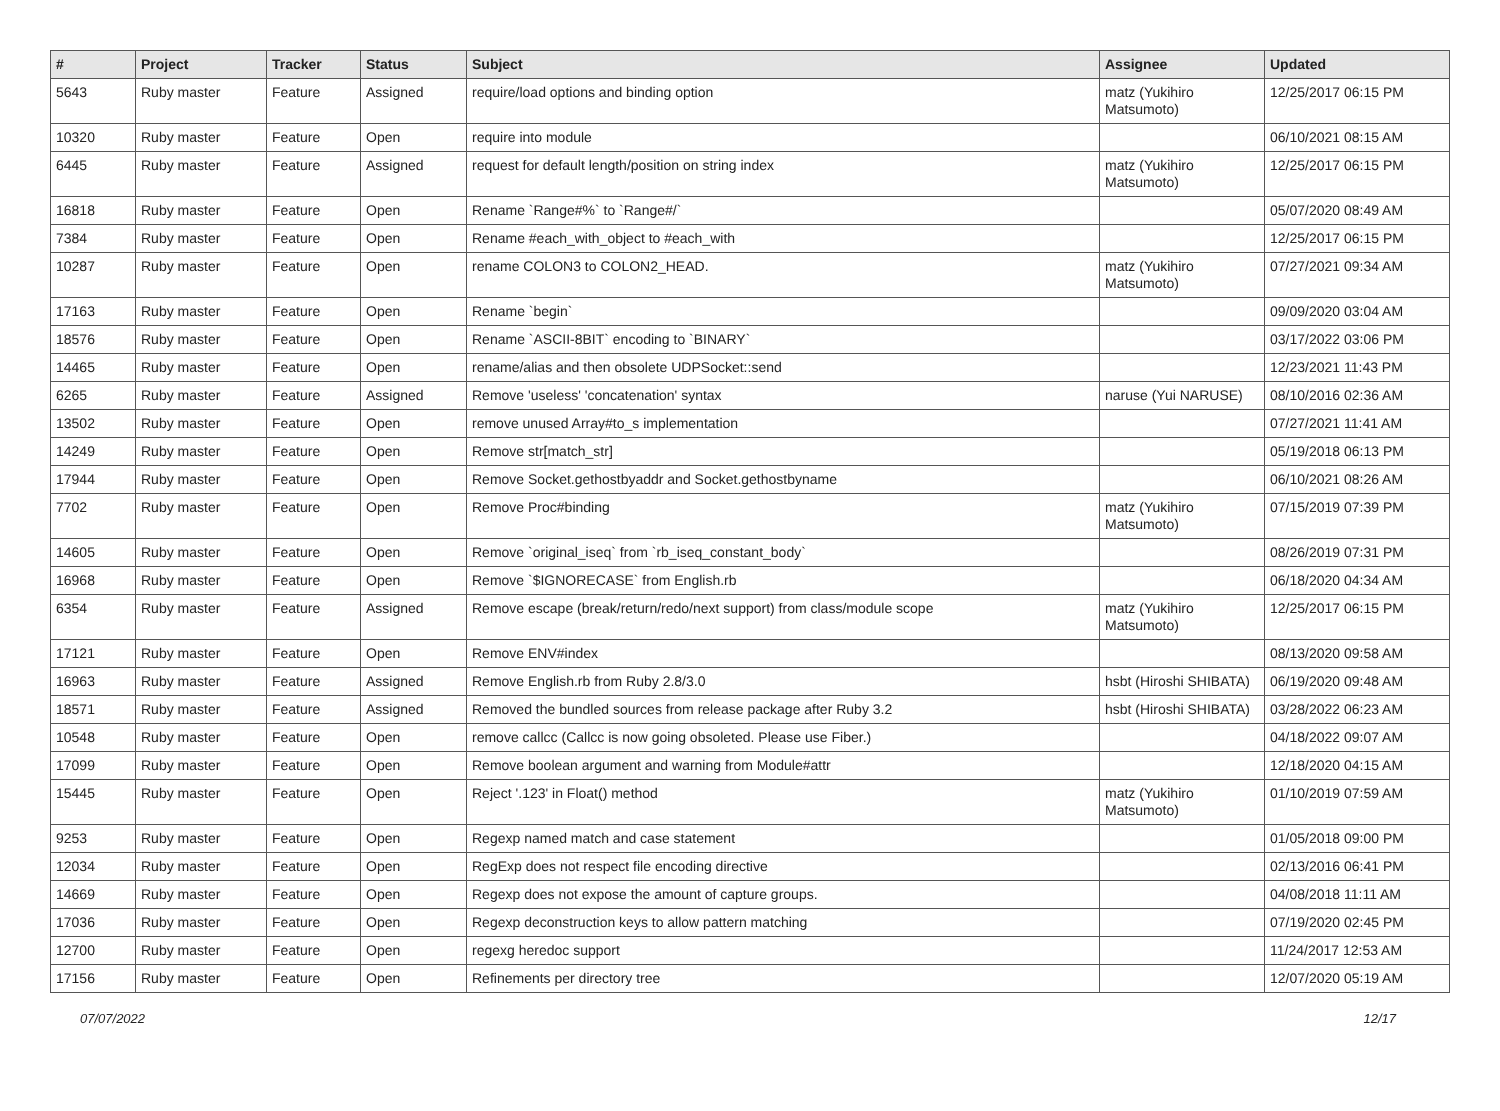| # | Project | Tracker | Status | Subject | Assignee | Updated |
| --- | --- | --- | --- | --- | --- | --- |
| 5643 | Ruby master | Feature | Assigned | require/load options and binding option | matz (Yukihiro Matsumoto) | 12/25/2017 06:15 PM |
| 10320 | Ruby master | Feature | Open | require into module | | 06/10/2021 08:15 AM |
| 6445 | Ruby master | Feature | Assigned | request for default length/position on string index | matz (Yukihiro Matsumoto) | 12/25/2017 06:15 PM |
| 16818 | Ruby master | Feature | Open | Rename `Range#%` to `Range#/` | | 05/07/2020 08:49 AM |
| 7384 | Ruby master | Feature | Open | Rename #each_with_object to #each_with | | 12/25/2017 06:15 PM |
| 10287 | Ruby master | Feature | Open | rename COLON3 to COLON2_HEAD. | matz (Yukihiro Matsumoto) | 07/27/2021 09:34 AM |
| 17163 | Ruby master | Feature | Open | Rename `begin` | | 09/09/2020 03:04 AM |
| 18576 | Ruby master | Feature | Open | Rename `ASCII-8BIT` encoding to `BINARY` | | 03/17/2022 03:06 PM |
| 14465 | Ruby master | Feature | Open | rename/alias and then obsolete UDPSocket::send | | 12/23/2021 11:43 PM |
| 6265 | Ruby master | Feature | Assigned | Remove 'useless' 'concatenation' syntax | naruse (Yui NARUSE) | 08/10/2016 02:36 AM |
| 13502 | Ruby master | Feature | Open | remove unused Array#to_s implementation | | 07/27/2021 11:41 AM |
| 14249 | Ruby master | Feature | Open | Remove str[match_str] | | 05/19/2018 06:13 PM |
| 17944 | Ruby master | Feature | Open | Remove Socket.gethostbyaddr and Socket.gethostbyname | | 06/10/2021 08:26 AM |
| 7702 | Ruby master | Feature | Open | Remove Proc#binding | matz (Yukihiro Matsumoto) | 07/15/2019 07:39 PM |
| 14605 | Ruby master | Feature | Open | Remove `original_iseq` from `rb_iseq_constant_body` | | 08/26/2019 07:31 PM |
| 16968 | Ruby master | Feature | Open | Remove `$IGNORECASE` from English.rb | | 06/18/2020 04:34 AM |
| 6354 | Ruby master | Feature | Assigned | Remove escape (break/return/redo/next support) from class/module scope | matz (Yukihiro Matsumoto) | 12/25/2017 06:15 PM |
| 17121 | Ruby master | Feature | Open | Remove ENV#index | | 08/13/2020 09:58 AM |
| 16963 | Ruby master | Feature | Assigned | Remove English.rb from Ruby 2.8/3.0 | hsbt (Hiroshi SHIBATA) | 06/19/2020 09:48 AM |
| 18571 | Ruby master | Feature | Assigned | Removed the bundled sources from release package after Ruby 3.2 | hsbt (Hiroshi SHIBATA) | 03/28/2022 06:23 AM |
| 10548 | Ruby master | Feature | Open | remove callcc (Callcc is now going obsoleted. Please use Fiber.) | | 04/18/2022 09:07 AM |
| 17099 | Ruby master | Feature | Open | Remove boolean argument and warning from Module#attr | | 12/18/2020 04:15 AM |
| 15445 | Ruby master | Feature | Open | Reject '.123' in Float() method | matz (Yukihiro Matsumoto) | 01/10/2019 07:59 AM |
| 9253 | Ruby master | Feature | Open | Regexp named match and case statement | | 01/05/2018 09:00 PM |
| 12034 | Ruby master | Feature | Open | RegExp does not respect file encoding directive | | 02/13/2016 06:41 PM |
| 14669 | Ruby master | Feature | Open | Regexp does not expose the amount of capture groups. | | 04/08/2018 11:11 AM |
| 17036 | Ruby master | Feature | Open | Regexp deconstruction keys to allow pattern matching | | 07/19/2020 02:45 PM |
| 12700 | Ruby master | Feature | Open | regexg heredoc support | | 11/24/2017 12:53 AM |
| 17156 | Ruby master | Feature | Open | Refinements per directory tree | | 12/07/2020 05:19 AM |
07/07/2022 12/17